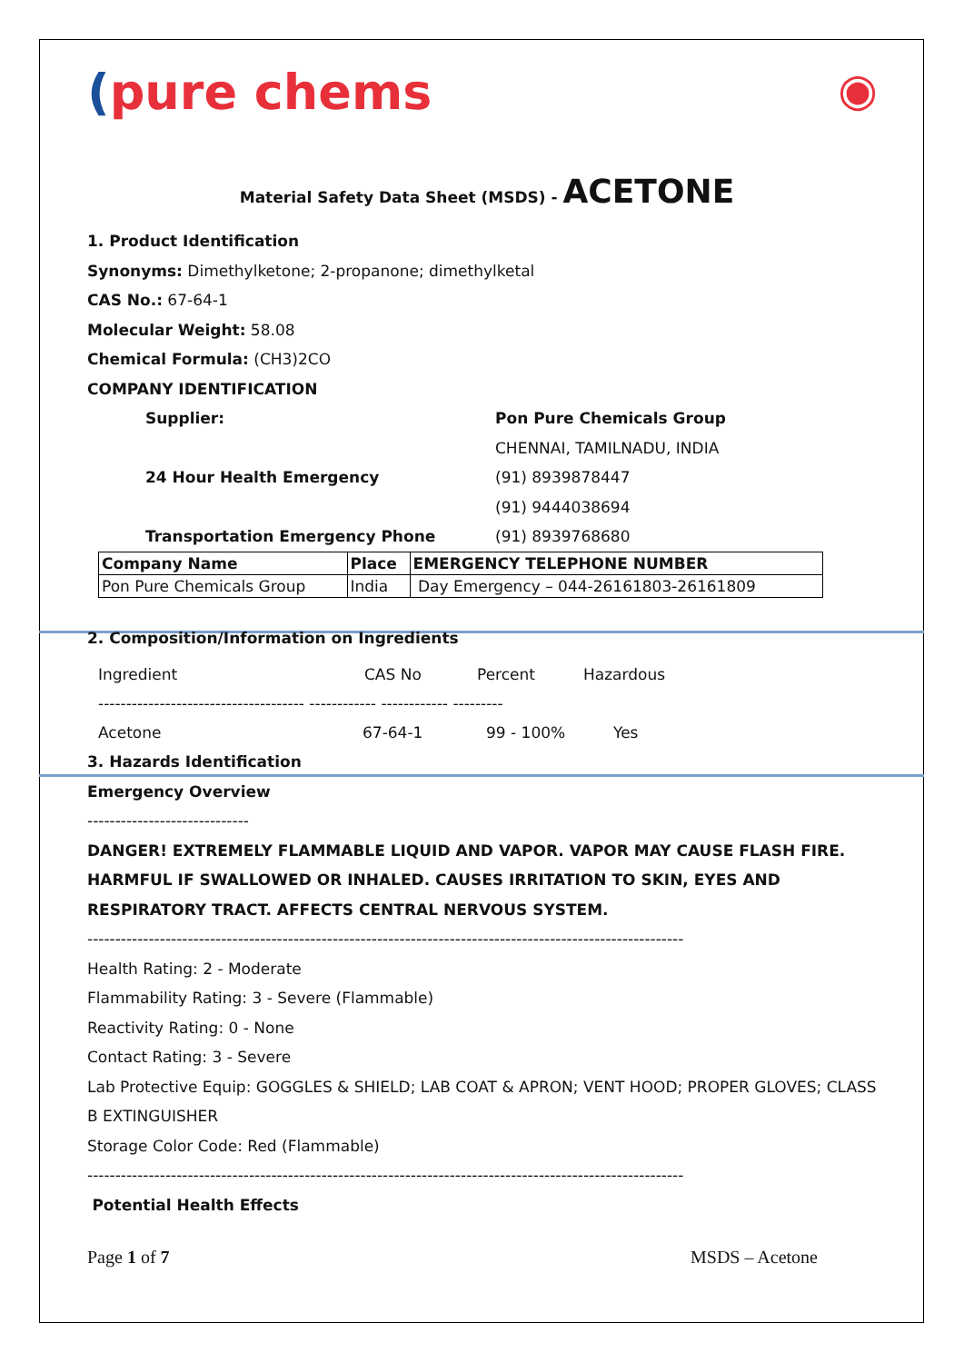(pure chems ◉
Material Safety Data Sheet (MSDS) - ACETONE
1. Product Identification
Synonyms: Dimethylketone; 2-propanone; dimethylketal
CAS No.: 67-64-1
Molecular Weight: 58.08
Chemical Formula: (CH3)2CO
COMPANY IDENTIFICATION
Supplier: Pon Pure Chemicals Group
CHENNAI, TAMILNADU, INDIA
24 Hour Health Emergency (91) 8939878447
(91) 9444038694
Transportation Emergency Phone (91) 8939768680
| Company Name | Place | EMERGENCY TELEPHONE NUMBER |
| --- | --- | --- |
| Pon Pure Chemicals Group | India | Day Emergency – 044-26161803-26161809 |
2. Composition/Information on Ingredients
Ingredient CAS No Percent Hazardous
------------------------------------- ------------ ------------ ---------
Acetone 67-64-1 99 - 100% Yes
3. Hazards Identification
Emergency Overview
-----------------------------
DANGER! EXTREMELY FLAMMABLE LIQUID AND VAPOR. VAPOR MAY CAUSE FLASH FIRE. HARMFUL IF SWALLOWED OR INHALED. CAUSES IRRITATION TO SKIN, EYES AND RESPIRATORY TRACT. AFFECTS CENTRAL NERVOUS SYSTEM.
-----------------------------------------------------------------------------------------------------------
Health Rating: 2 - Moderate
Flammability Rating: 3 - Severe (Flammable)
Reactivity Rating: 0 - None
Contact Rating: 3 - Severe
Lab Protective Equip: GOGGLES & SHIELD; LAB COAT & APRON; VENT HOOD; PROPER GLOVES; CLASS B EXTINGUISHER
Storage Color Code: Red (Flammable)
-----------------------------------------------------------------------------------------------------------
Potential Health Effects
Page 1 of 7 MSDS – Acetone